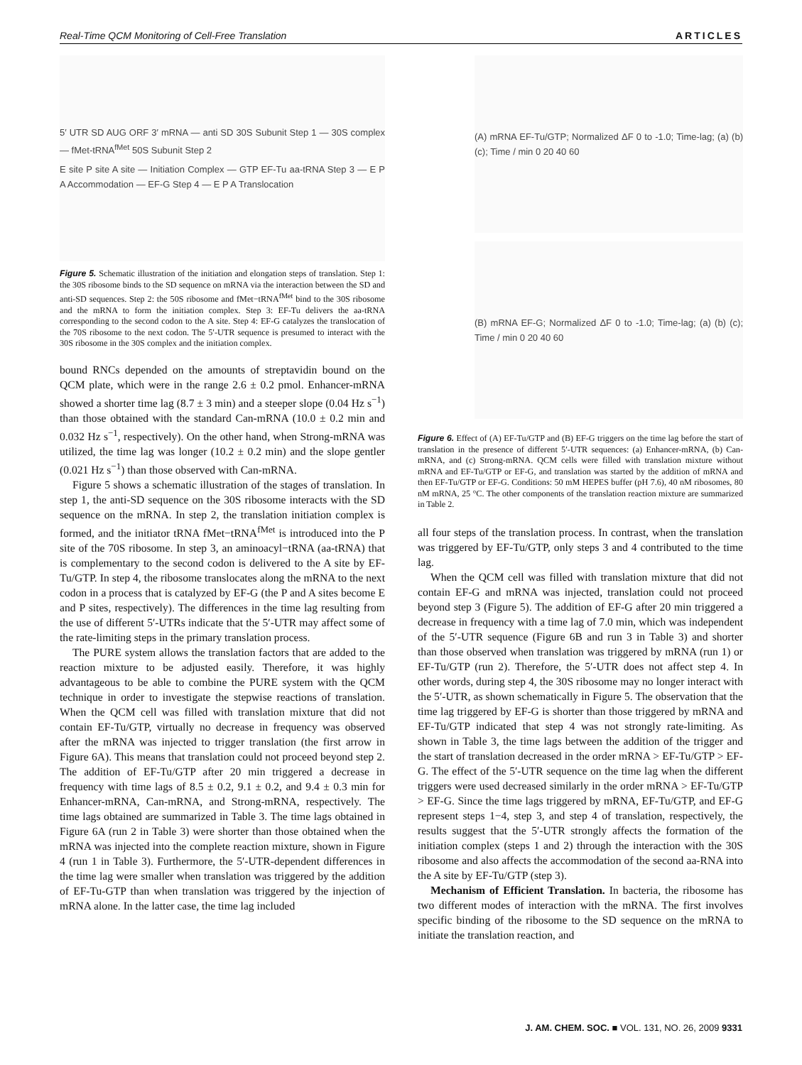Real-Time QCM Monitoring of Cell-Free Translation ARTICLES
5′ UTR SD AUG ORF 3′ mRNA — anti SD 30S Subunit Step 1 — 30S complex — fMet-tRNA<sup>fMet</sup> 50S Subunit Step 2
E site P site A site — Initiation Complex — GTP EF-Tu aa-tRNA Step 3 — E P A Accommodation — EF-G Step 4 — E P A Translocation
Figure 5. Schematic illustration of the initiation and elongation steps of translation. Step 1: the 30S ribosome binds to the SD sequence on mRNA via the interaction between the SD and anti-SD sequences. Step 2: the 50S ribosome and fMet−tRNA<sup>fMet</sup> bind to the 30S ribosome and the mRNA to form the initiation complex. Step 3: EF-Tu delivers the aa-tRNA corresponding to the second codon to the A site. Step 4: EF-G catalyzes the translocation of the 70S ribosome to the next codon. The 5′-UTR sequence is presumed to interact with the 30S ribosome in the 30S complex and the initiation complex.
bound RNCs depended on the amounts of streptavidin bound on the QCM plate, which were in the range 2.6 ± 0.2 pmol. Enhancer-mRNA showed a shorter time lag (8.7 ± 3 min) and a steeper slope (0.04 Hz s<sup>−1</sup>) than those obtained with the standard Can-mRNA (10.0 ± 0.2 min and 0.032 Hz s<sup>−1</sup>, respectively). On the other hand, when Strong-mRNA was utilized, the time lag was longer (10.2 ± 0.2 min) and the slope gentler (0.021 Hz s<sup>−1</sup>) than those observed with Can-mRNA.
Figure 5 shows a schematic illustration of the stages of translation. In step 1, the anti-SD sequence on the 30S ribosome interacts with the SD sequence on the mRNA. In step 2, the translation initiation complex is formed, and the initiator tRNA fMet−tRNA<sup>fMet</sup> is introduced into the P site of the 70S ribosome. In step 3, an aminoacyl−tRNA (aa-tRNA) that is complementary to the second codon is delivered to the A site by EF-Tu/GTP. In step 4, the ribosome translocates along the mRNA to the next codon in a process that is catalyzed by EF-G (the P and A sites become E and P sites, respectively). The differences in the time lag resulting from the use of different 5′-UTRs indicate that the 5′-UTR may affect some of the rate-limiting steps in the primary translation process.
The PURE system allows the translation factors that are added to the reaction mixture to be adjusted easily. Therefore, it was highly advantageous to be able to combine the PURE system with the QCM technique in order to investigate the stepwise reactions of translation. When the QCM cell was filled with translation mixture that did not contain EF-Tu/GTP, virtually no decrease in frequency was observed after the mRNA was injected to trigger translation (the first arrow in Figure 6A). This means that translation could not proceed beyond step 2. The addition of EF-Tu/GTP after 20 min triggered a decrease in frequency with time lags of 8.5 ± 0.2, 9.1 ± 0.2, and 9.4 ± 0.3 min for Enhancer-mRNA, Can-mRNA, and Strong-mRNA, respectively. The time lags obtained are summarized in Table 3. The time lags obtained in Figure 6A (run 2 in Table 3) were shorter than those obtained when the mRNA was injected into the complete reaction mixture, shown in Figure 4 (run 1 in Table 3). Furthermore, the 5′-UTR-dependent differences in the time lag were smaller when translation was triggered by the addition of EF-Tu-GTP than when translation was triggered by the injection of mRNA alone. In the latter case, the time lag included
(A) mRNA EF-Tu/GTP; Normalized ΔF 0 to -1.0; Time-lag; (a) (b) (c); Time / min 0 20 40 60
(B) mRNA EF-G; Normalized ΔF 0 to -1.0; Time-lag; (a) (b) (c); Time / min 0 20 40 60
Figure 6. Effect of (A) EF-Tu/GTP and (B) EF-G triggers on the time lag before the start of translation in the presence of different 5′-UTR sequences: (a) Enhancer-mRNA, (b) Can-mRNA, and (c) Strong-mRNA. QCM cells were filled with translation mixture without mRNA and EF-Tu/GTP or EF-G, and translation was started by the addition of mRNA and then EF-Tu/GTP or EF-G. Conditions: 50 mM HEPES buffer (pH 7.6), 40 nM ribosomes, 80 nM mRNA, 25 °C. The other components of the translation reaction mixture are summarized in Table 2.
all four steps of the translation process. In contrast, when the translation was triggered by EF-Tu/GTP, only steps 3 and 4 contributed to the time lag.
When the QCM cell was filled with translation mixture that did not contain EF-G and mRNA was injected, translation could not proceed beyond step 3 (Figure 5). The addition of EF-G after 20 min triggered a decrease in frequency with a time lag of 7.0 min, which was independent of the 5′-UTR sequence (Figure 6B and run 3 in Table 3) and shorter than those observed when translation was triggered by mRNA (run 1) or EF-Tu/GTP (run 2). Therefore, the 5′-UTR does not affect step 4. In other words, during step 4, the 30S ribosome may no longer interact with the 5′-UTR, as shown schematically in Figure 5. The observation that the time lag triggered by EF-G is shorter than those triggered by mRNA and EF-Tu/GTP indicated that step 4 was not strongly rate-limiting. As shown in Table 3, the time lags between the addition of the trigger and the start of translation decreased in the order mRNA > EF-Tu/GTP > EF-G. The effect of the 5′-UTR sequence on the time lag when the different triggers were used decreased similarly in the order mRNA > EF-Tu/GTP > EF-G. Since the time lags triggered by mRNA, EF-Tu/GTP, and EF-G represent steps 1−4, step 3, and step 4 of translation, respectively, the results suggest that the 5′-UTR strongly affects the formation of the initiation complex (steps 1 and 2) through the interaction with the 30S ribosome and also affects the accommodation of the second aa-RNA into the A site by EF-Tu/GTP (step 3).
Mechanism of Efficient Translation. In bacteria, the ribosome has two different modes of interaction with the mRNA. The first involves specific binding of the ribosome to the SD sequence on the mRNA to initiate the translation reaction, and
J. AM. CHEM. SOC. ■ VOL. 131, NO. 26, 2009 9331